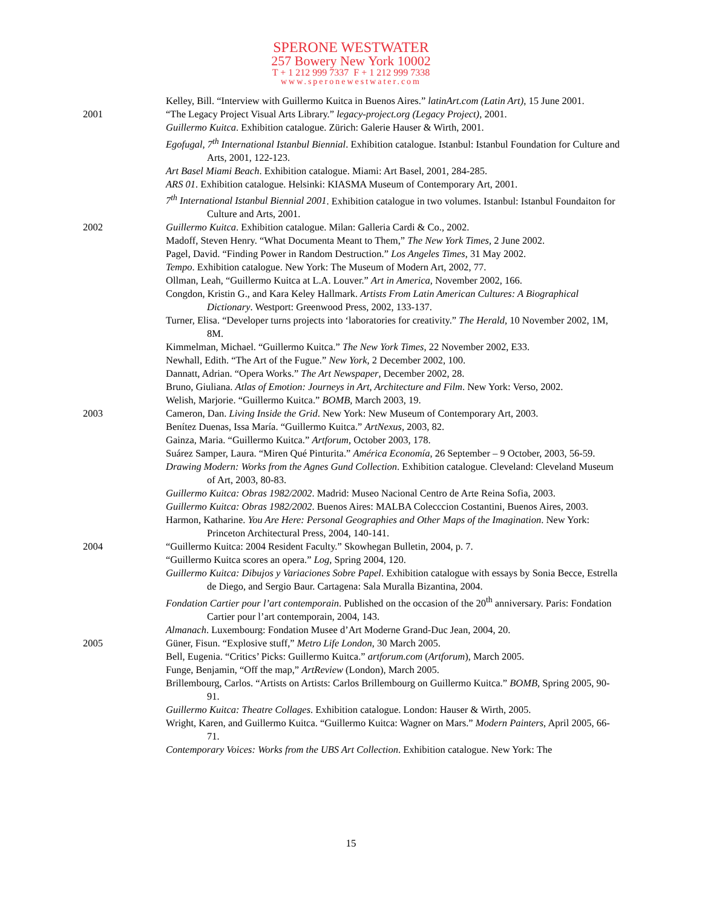SPERONE WESTWATER
257 Bowery New York 10002
T + 1 212 999 7337 F + 1 212 999 7338
www.speronewestwater.com
Kelley, Bill. “Interview with Guillermo Kuitca in Buenos Aires.” latinArt.com (Latin Art), 15 June 2001.
2001 “The Legacy Project Visual Arts Library.” legacy-project.org (Legacy Project), 2001.
Guillermo Kuitca. Exhibition catalogue. Zürich: Galerie Hauser & Wirth, 2001.
Egofugal, 7<sup>th</sup> International Istanbul Biennial. Exhibition catalogue. Istanbul: Istanbul Foundation for Culture and Arts, 2001, 122-123.
Art Basel Miami Beach. Exhibition catalogue. Miami: Art Basel, 2001, 284-285.
ARS 01. Exhibition catalogue. Helsinki: KIASMA Museum of Contemporary Art, 2001.
7<sup>th</sup> International Istanbul Biennial 2001. Exhibition catalogue in two volumes. Istanbul: Istanbul Foundaiton for Culture and Arts, 2001.
2002 Guillermo Kuitca. Exhibition catalogue. Milan: Galleria Cardi & Co., 2002.
Madoff, Steven Henry. “What Documenta Meant to Them,” The New York Times, 2 June 2002.
Pagel, David. “Finding Power in Random Destruction.” Los Angeles Times, 31 May 2002.
Tempo. Exhibition catalogue. New York: The Museum of Modern Art, 2002, 77.
Ollman, Leah, “Guillermo Kuitca at L.A. Louver.” Art in America, November 2002, 166.
Congdon, Kristin G., and Kara Keley Hallmark. Artists From Latin American Cultures: A Biographical Dictionary. Westport: Greenwood Press, 2002, 133-137.
Turner, Elisa. “Developer turns projects into ‘laboratories for creativity.” The Herald, 10 November 2002, 1M, 8M.
Kimmelman, Michael. “Guillermo Kuitca.” The New York Times, 22 November 2002, E33.
Newhall, Edith. “The Art of the Fugue.” New York, 2 December 2002, 100.
Dannatt, Adrian. “Opera Works.” The Art Newspaper, December 2002, 28.
Bruno, Giuliana. Atlas of Emotion: Journeys in Art, Architecture and Film. New York: Verso, 2002.
Welish, Marjorie. “Guillermo Kuitca.” BOMB, March 2003, 19.
2003 Cameron, Dan. Living Inside the Grid. New York: New Museum of Contemporary Art, 2003.
Benítez Duenas, Issa María. “Guillermo Kuitca.” ArtNexus, 2003, 82.
Gainza, Maria. “Guillermo Kuitca.” Artforum, October 2003, 178.
Suárez Samper, Laura. “Miren Qué Pinturita.” América Economía, 26 September – 9 October, 2003, 56-59.
Drawing Modern: Works from the Agnes Gund Collection. Exhibition catalogue. Cleveland: Cleveland Museum of Art, 2003, 80-83.
Guillermo Kuitca: Obras 1982/2002. Madrid: Museo Nacional Centro de Arte Reina Sofia, 2003.
Guillermo Kuitca: Obras 1982/2002. Buenos Aires: MALBA Colecccion Costantini, Buenos Aires, 2003.
Harmon, Katharine. You Are Here: Personal Geographies and Other Maps of the Imagination. New York: Princeton Architectural Press, 2004, 140-141.
2004 “Guillermo Kuitca: 2004 Resident Faculty.” Skowhegan Bulletin, 2004, p. 7.
“Guillermo Kuitca scores an opera.” Log, Spring 2004, 120.
Guillermo Kuitca: Dibujos y Variaciones Sobre Papel. Exhibition catalogue with essays by Sonia Becce, Estrella de Diego, and Sergio Baur. Cartagena: Sala Muralla Bizantina, 2004.
Fondation Cartier pour l’art contemporain. Published on the occasion of the 20<sup>th</sup> anniversary. Paris: Fondation Cartier pour l’art contemporain, 2004, 143.
Almanach. Luxembourg: Fondation Musee d’Art Moderne Grand-Duc Jean, 2004, 20.
2005 Güner, Fisun. “Explosive stuff,” Metro Life London, 30 March 2005.
Bell, Eugenia. “Critics’ Picks: Guillermo Kuitca.” artforum.com (Artforum), March 2005.
Funge, Benjamin, “Off the map,” ArtReview (London), March 2005.
Brillembourg, Carlos. “Artists on Artists: Carlos Brillembourg on Guillermo Kuitca.” BOMB, Spring 2005, 90-91.
Guillermo Kuitca: Theatre Collages. Exhibition catalogue. London: Hauser & Wirth, 2005.
Wright, Karen, and Guillermo Kuitca. “Guillermo Kuitca: Wagner on Mars.” Modern Painters, April 2005, 66-71.
Contemporary Voices: Works from the UBS Art Collection. Exhibition catalogue. New York: The
15